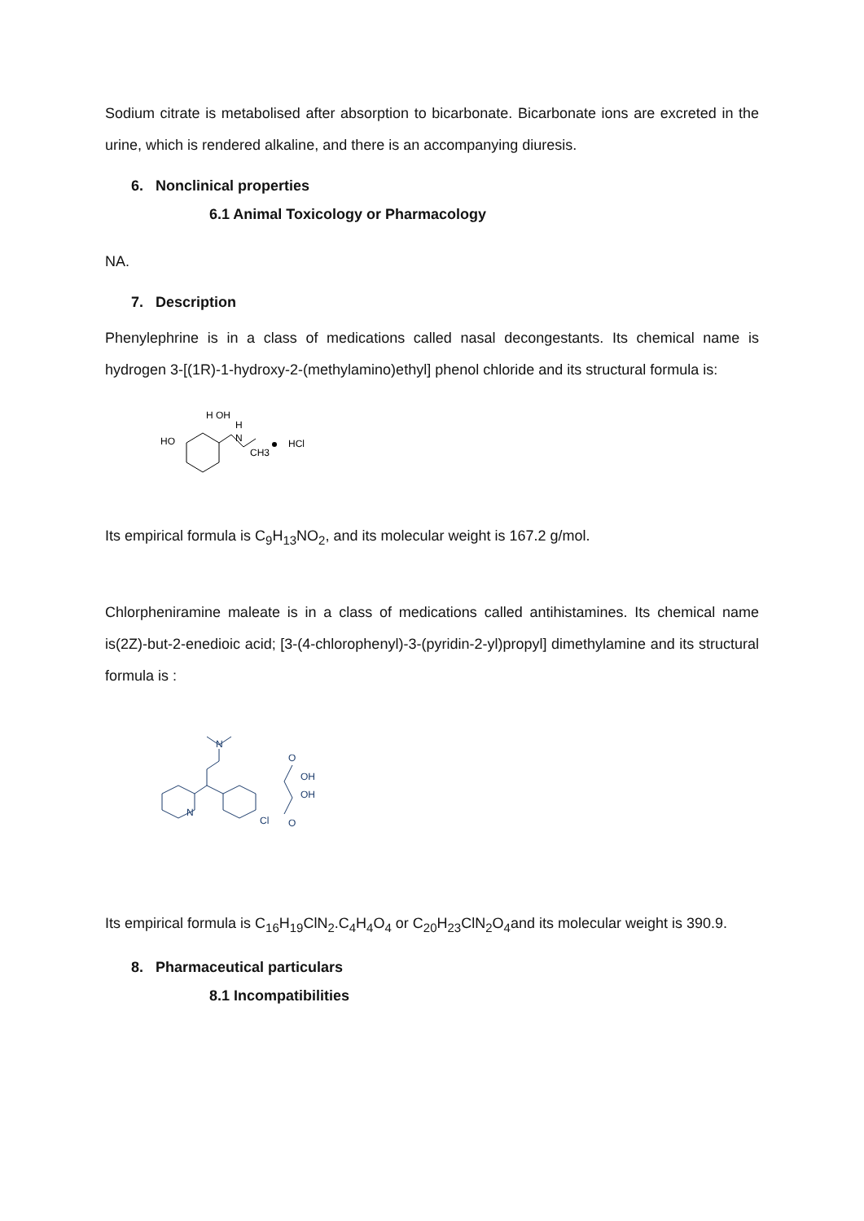Sodium citrate is metabolised after absorption to bicarbonate. Bicarbonate ions are excreted in the urine, which is rendered alkaline, and there is an accompanying diuresis.
6. Nonclinical properties
6.1 Animal Toxicology or Pharmacology
NA.
7. Description
Phenylephrine is in a class of medications called nasal decongestants. Its chemical name is hydrogen 3-[(1R)-1-hydroxy-2-(methylamino)ethyl] phenol chloride and its structural formula is:
HO
H OH
H
N
CH3
HCl
Its empirical formula is C<sub>9</sub>H<sub>13</sub>NO<sub>2</sub>, and its molecular weight is 167.2 g/mol.
Chlorpheniramine maleate is in a class of medications called antihistamines. Its chemical name is(2Z)-but-2-enedioic acid; [3-(4-chlorophenyl)-3-(pyridin-2-yl)propyl] dimethylamine and its structural formula is :
N
Cl
N
O
OH
OH
O
Its empirical formula is C<sub>16</sub>H<sub>19</sub>ClN<sub>2</sub>.C<sub>4</sub>H<sub>4</sub>O<sub>4</sub> or C<sub>20</sub>H<sub>23</sub>ClN<sub>2</sub>O<sub>4</sub>and its molecular weight is 390.9.
8. Pharmaceutical particulars
8.1 Incompatibilities